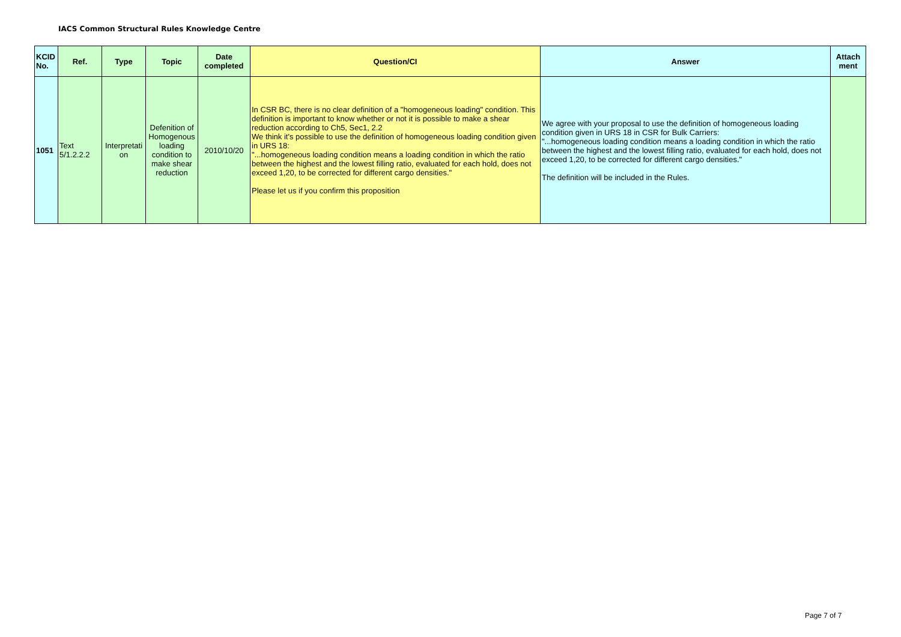IACS Common Structural Rules Knowledge Centre
| KCID No. | Ref. | Type | Topic | Date completed | Question/CI | Answer | Attach ment |
| --- | --- | --- | --- | --- | --- | --- | --- |
| 1051 | Text 5/1.2.2.2 | Interpretati on | Defenition of Homogenous loading condition to make shear reduction | 2010/10/20 | In CSR BC, there is no clear definition of a "homogeneous loading" condition. This definition is important to know whether or not it is possible to make a shear reduction according to Ch5, Sec1, 2.2 We think it's possible to use the definition of homogeneous loading condition given in URS 18: "...homogeneous loading condition means a loading condition in which the ratio between the highest and the lowest filling ratio, evaluated for each hold, does not exceed 1,20, to be corrected for different cargo densities." Please let us if you confirm this proposition | We agree with your proposal to use the definition of homogeneous loading condition given in URS 18 in CSR for Bulk Carriers: "...homogeneous loading condition means a loading condition in which the ratio between the highest and the lowest filling ratio, evaluated for each hold, does not exceed 1,20, to be corrected for different cargo densities." The definition will be included in the Rules. | |
Page 7 of 7